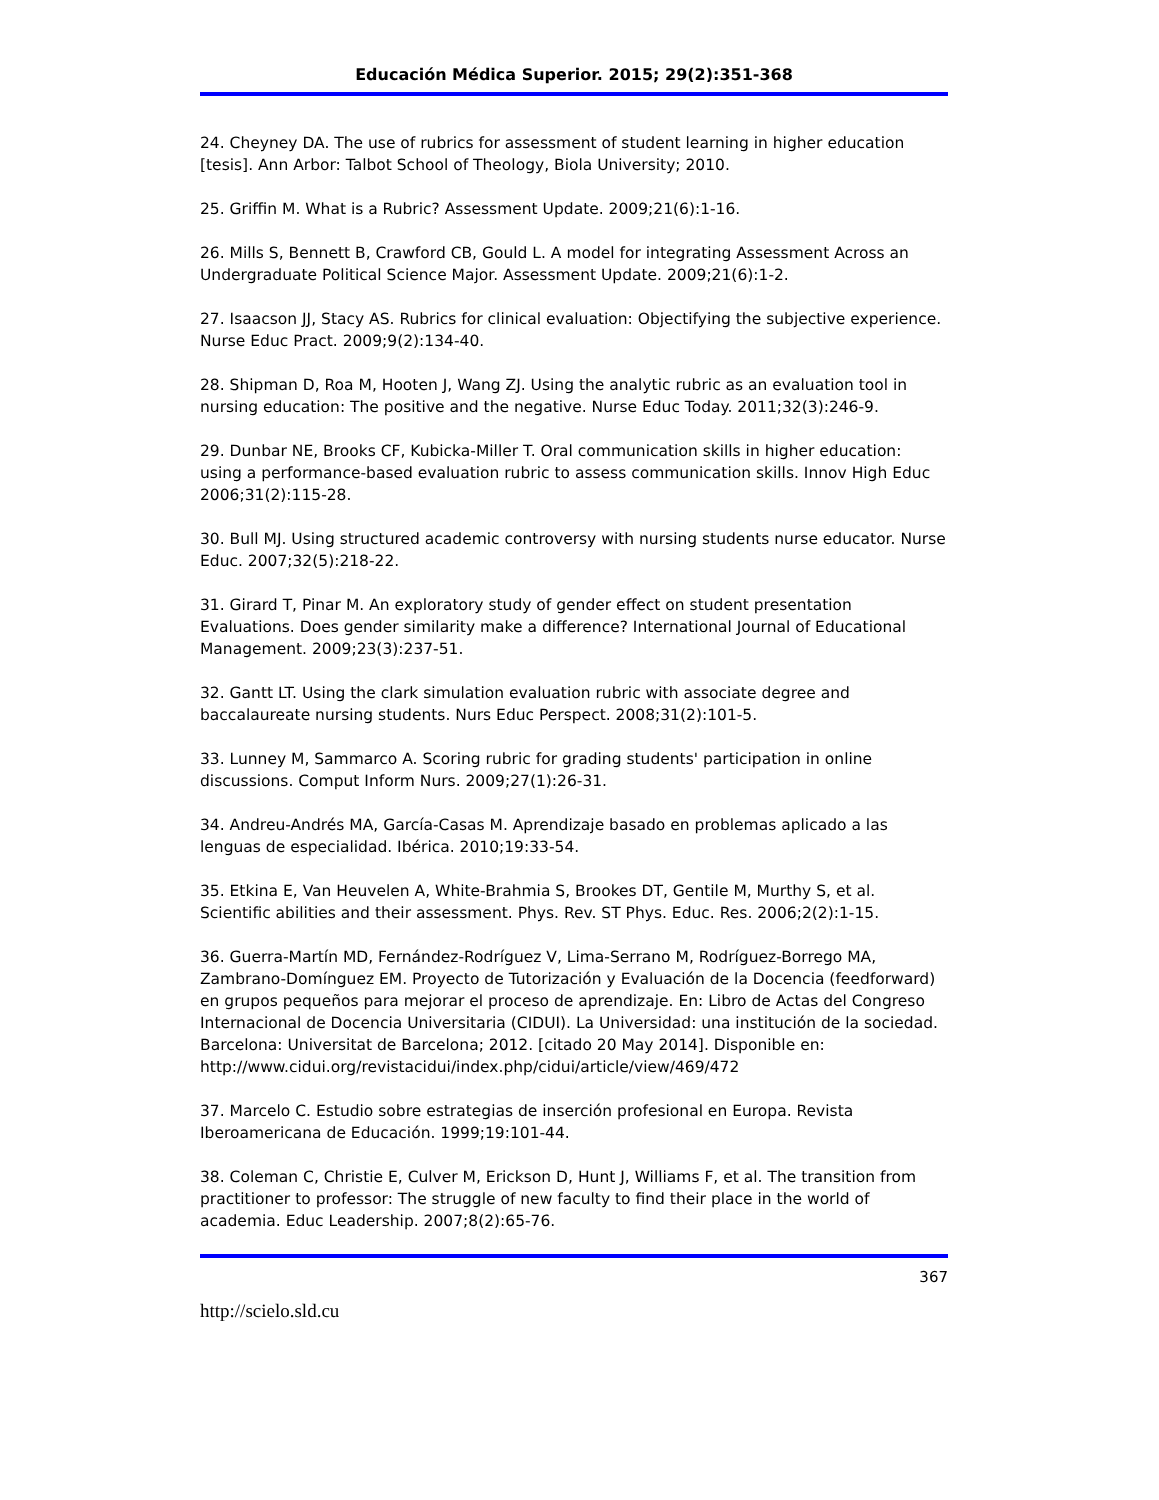Educación Médica Superior. 2015; 29(2):351-368
24. Cheyney DA. The use of rubrics for assessment of student learning in higher education [tesis]. Ann Arbor: Talbot School of Theology, Biola University; 2010.
25. Griffin M. What is a Rubric? Assessment Update. 2009;21(6):1-16.
26. Mills S, Bennett B, Crawford CB, Gould L. A model for integrating Assessment Across an Undergraduate Political Science Major. Assessment Update. 2009;21(6):1-2.
27. Isaacson JJ, Stacy AS. Rubrics for clinical evaluation: Objectifying the subjective experience. Nurse Educ Pract. 2009;9(2):134-40.
28. Shipman D, Roa M, Hooten J, Wang ZJ. Using the analytic rubric as an evaluation tool in nursing education: The positive and the negative. Nurse Educ Today. 2011;32(3):246-9.
29. Dunbar NE, Brooks CF, Kubicka-Miller T. Oral communication skills in higher education: using a performance-based evaluation rubric to assess communication skills. Innov High Educ 2006;31(2):115-28.
30. Bull MJ. Using structured academic controversy with nursing students nurse educator. Nurse Educ. 2007;32(5):218-22.
31. Girard T, Pinar M. An exploratory study of gender effect on student presentation Evaluations. Does gender similarity make a difference? International Journal of Educational Management. 2009;23(3):237-51.
32. Gantt LT. Using the clark simulation evaluation rubric with associate degree and baccalaureate nursing students. Nurs Educ Perspect. 2008;31(2):101-5.
33. Lunney M, Sammarco A. Scoring rubric for grading students' participation in online discussions. Comput Inform Nurs. 2009;27(1):26-31.
34. Andreu-Andrés MA, García-Casas M. Aprendizaje basado en problemas aplicado a las lenguas de especialidad. Ibérica. 2010;19:33-54.
35. Etkina E, Van Heuvelen A, White-Brahmia S, Brookes DT, Gentile M, Murthy S, et al. Scientific abilities and their assessment. Phys. Rev. ST Phys. Educ. Res. 2006;2(2):1-15.
36. Guerra-Martín MD, Fernández-Rodríguez V, Lima-Serrano M, Rodríguez-Borrego MA, Zambrano-Domínguez EM. Proyecto de Tutorización y Evaluación de la Docencia (feedforward) en grupos pequeños para mejorar el proceso de aprendizaje. En: Libro de Actas del Congreso Internacional de Docencia Universitaria (CIDUI). La Universidad: una institución de la sociedad. Barcelona: Universitat de Barcelona; 2012. [citado 20 May 2014]. Disponible en: http://www.cidui.org/revistacidui/index.php/cidui/article/view/469/472
37. Marcelo C. Estudio sobre estrategias de inserción profesional en Europa. Revista Iberoamericana de Educación. 1999;19:101-44.
38. Coleman C, Christie E, Culver M, Erickson D, Hunt J, Williams F, et al. The transition from practitioner to professor: The struggle of new faculty to find their place in the world of academia. Educ Leadership. 2007;8(2):65-76.
367
http://scielo.sld.cu